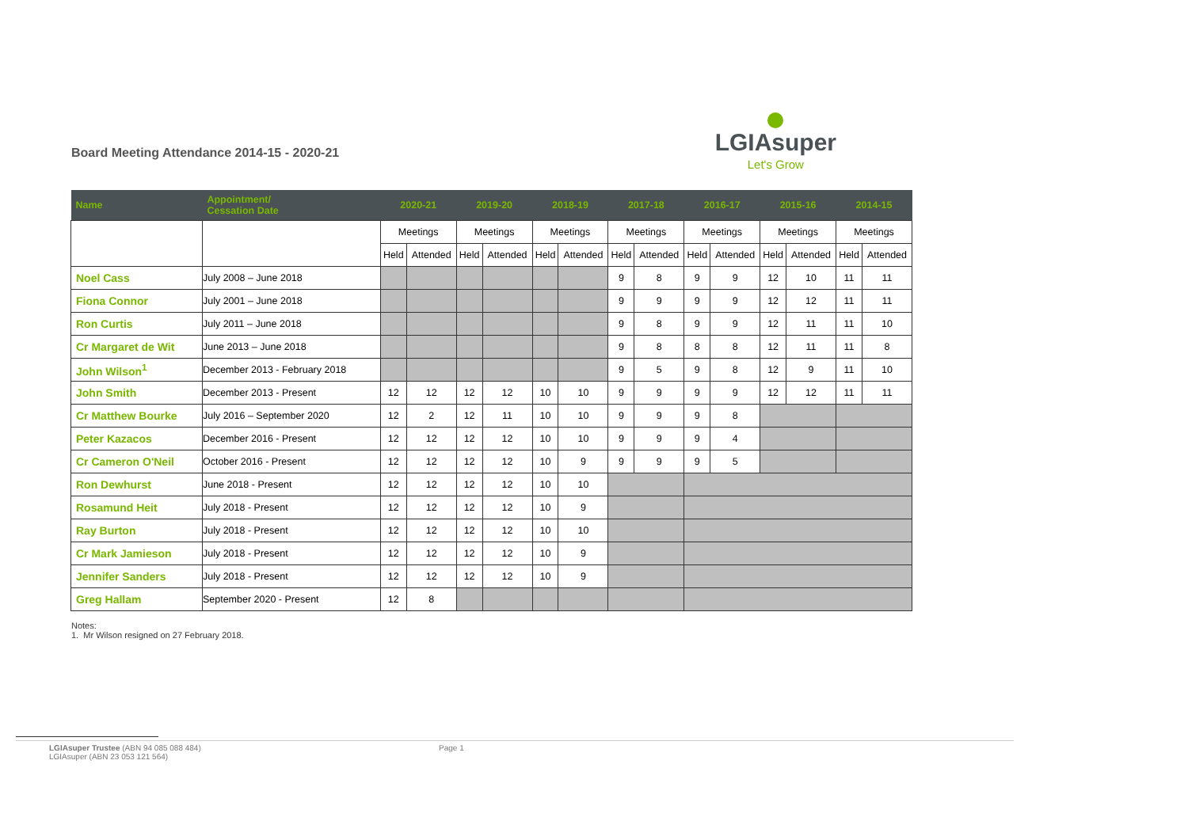Board Meeting Attendance 2014-15 - 2020-21
LGIAsuper
Let's Grow
| Name | Appointment/ Cessation Date | 2020-21 | | 2019-20 | | 2018-19 | | 2017-18 | | 2016-17 | | 2015-16 | | 2014-15 | |
| --- | --- | --- | --- | --- | --- | --- | --- | --- | --- | --- | --- | --- | --- | --- | --- |
| | | Meetings | | Meetings | | Meetings | | Meetings | | Meetings | | Meetings | | Meetings | |
| | | Held | Attended | Held | Attended | Held | Attended | Held | Attended | Held | Attended | Held | Attended | Held | Attended |
| Noel Cass | July 2008 – June 2018 | | | | | | | 9 | 8 | 9 | 9 | 12 | 10 | 11 | 11 |
| Fiona Connor | July 2001 – June 2018 | | | | | | | 9 | 9 | 9 | 9 | 12 | 12 | 11 | 11 |
| Ron Curtis | July 2011 – June 2018 | | | | | | | 9 | 8 | 9 | 9 | 12 | 11 | 11 | 10 |
| Cr Margaret de Wit | June 2013 – June 2018 | | | | | | | 9 | 8 | 8 | 8 | 12 | 11 | 11 | 8 |
| John Wilson<sup>1</sup> | December 2013 - February 2018 | | | | | | | 9 | 5 | 9 | 8 | 12 | 9 | 11 | 10 |
| John Smith | December 2013 - Present | 12 | 12 | 12 | 12 | 10 | 10 | 9 | 9 | 9 | 9 | 12 | 12 | 11 | 11 |
| Cr Matthew Bourke | July 2016 – September 2020 | 12 | 2 | 12 | 11 | 10 | 10 | 9 | 9 | 9 | 8 | | | | |
| Peter Kazacos | December 2016 - Present | 12 | 12 | 12 | 12 | 10 | 10 | 9 | 9 | 9 | 4 | | | | |
| Cr Cameron O'Neil | October 2016 - Present | 12 | 12 | 12 | 12 | 10 | 9 | 9 | 9 | 9 | 5 | | | | |
| Ron Dewhurst | June 2018 - Present | 12 | 12 | 12 | 12 | 10 | 10 | | | | | | | | |
| Rosamund Heit | July 2018 - Present | 12 | 12 | 12 | 12 | 10 | 9 | | | | | | | | |
| Ray Burton | July 2018 - Present | 12 | 12 | 12 | 12 | 10 | 10 | | | | | | | | |
| Cr Mark Jamieson | July 2018 - Present | 12 | 12 | 12 | 12 | 10 | 9 | | | | | | | | |
| Jennifer Sanders | July 2018 - Present | 12 | 12 | 12 | 12 | 10 | 9 | | | | | | | | |
| Greg Hallam | September 2020 - Present | 12 | 8 | | | | | | | | | | | | |
Notes:
1. Mr Wilson resigned on 27 February 2018.
LGIAsuper Trustee (ABN 94 085 088 484)
LGIAsuper (ABN 23 053 121 564)
Page 1